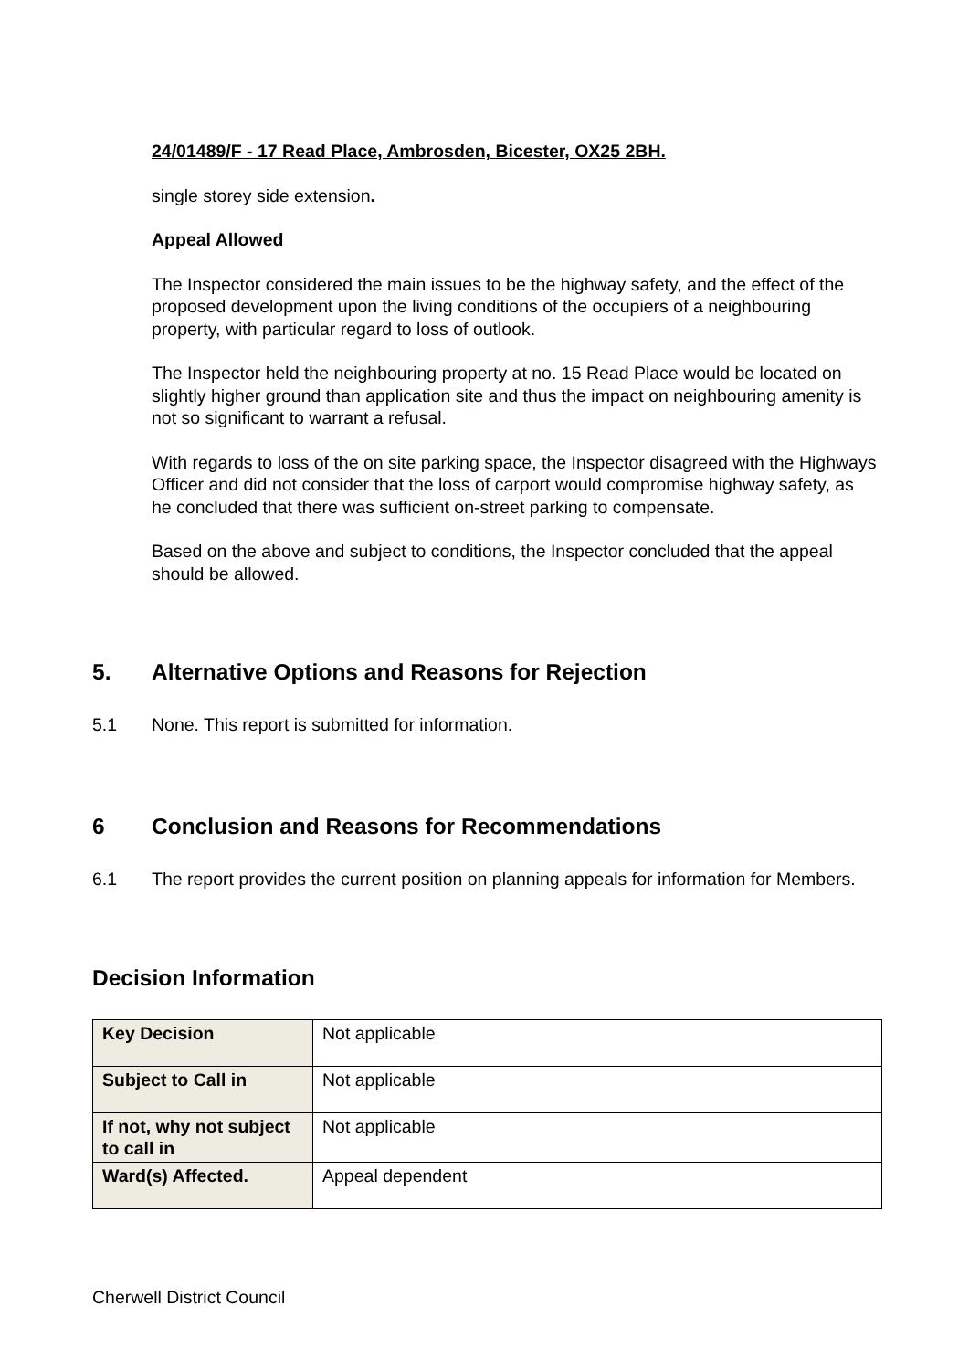24/01489/F - 17 Read Place, Ambrosden, Bicester, OX25 2BH.
single storey side extension.
Appeal Allowed
The Inspector considered the main issues to be the highway safety, and the effect of the proposed development upon the living conditions of the occupiers of a neighbouring property, with particular regard to loss of outlook.
The Inspector held the neighbouring property at no. 15 Read Place would be located on slightly higher ground than application site and thus the impact on neighbouring amenity is not so significant to warrant a refusal.
With regards to loss of the on site parking space, the Inspector disagreed with the Highways Officer and did not consider that the loss of carport would compromise highway safety, as he concluded that there was sufficient on-street parking to compensate.
Based on the above and subject to conditions, the Inspector concluded that the appeal should be allowed.
5. Alternative Options and Reasons for Rejection
5.1 None. This report is submitted for information.
6 Conclusion and Reasons for Recommendations
6.1 The report provides the current position on planning appeals for information for Members.
Decision Information
| Key Decision | Not applicable |
| Subject to Call in | Not applicable |
| If not, why not subject to call in | Not applicable |
| Ward(s) Affected. | Appeal dependent |
Cherwell District Council